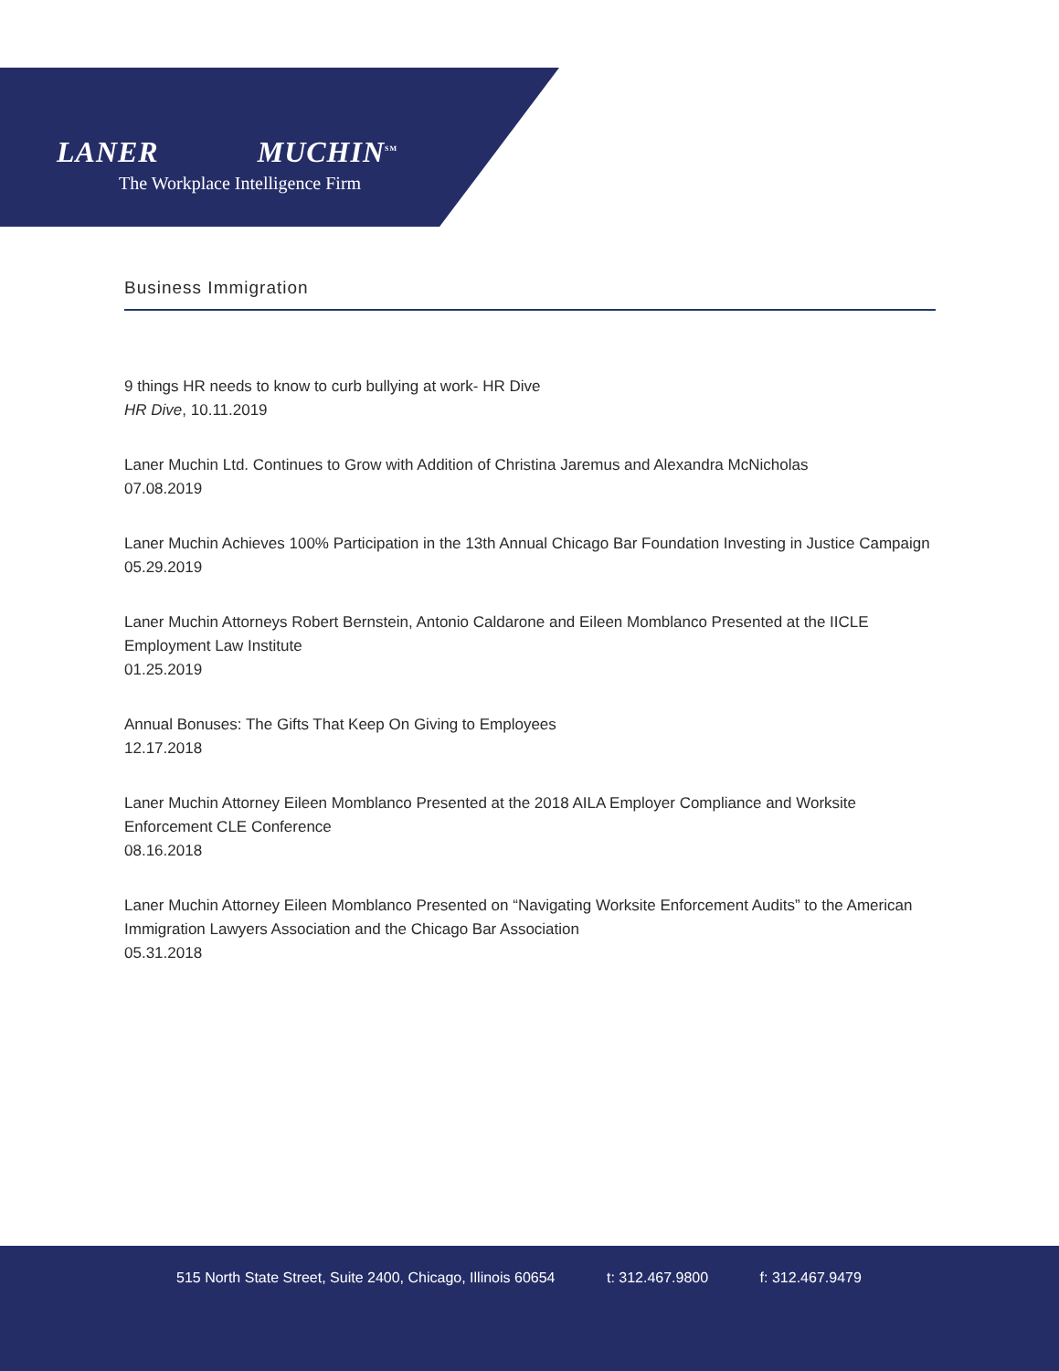LANER MUCHIN<sup>SM</sup>
The Workplace Intelligence Firm
Business Immigration
9 things HR needs to know to curb bullying at work- HR Dive
HR Dive, 10.11.2019
Laner Muchin Ltd. Continues to Grow with Addition of Christina Jaremus and Alexandra McNicholas
07.08.2019
Laner Muchin Achieves 100% Participation in the 13th Annual Chicago Bar Foundation Investing in Justice Campaign
05.29.2019
Laner Muchin Attorneys Robert Bernstein, Antonio Caldarone and Eileen Momblanco Presented at the IICLE Employment Law Institute
01.25.2019
Annual Bonuses: The Gifts That Keep On Giving to Employees
12.17.2018
Laner Muchin Attorney Eileen Momblanco Presented at the 2018 AILA Employer Compliance and Worksite Enforcement CLE Conference
08.16.2018
Laner Muchin Attorney Eileen Momblanco Presented on “Navigating Worksite Enforcement Audits” to the American Immigration Lawyers Association and the Chicago Bar Association
05.31.2018
515 North State Street, Suite 2400, Chicago, Illinois 60654 t: 312.467.9800 f: 312.467.9479